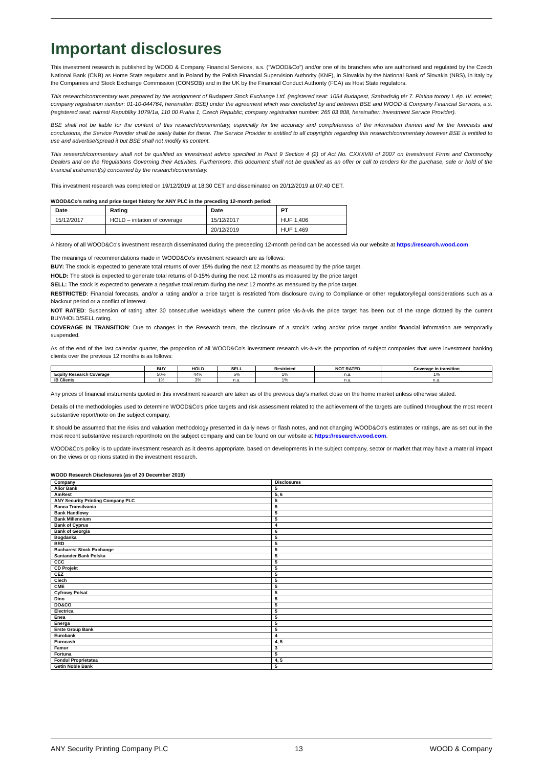Important disclosures
This investment research is published by WOOD & Company Financial Services, a.s. ("WOOD&Co") and/or one of its branches who are authorised and regulated by the Czech National Bank (CNB) as Home State regulator and in Poland by the Polish Financial Supervision Authority (KNF), in Slovakia by the National Bank of Slovakia (NBS), in Italy by the Companies and Stock Exchange Commission (CONSOB) and in the UK by the Financial Conduct Authority (FCA) as Host State regulators.
This research/commentary was prepared by the assignment of Budapest Stock Exchange Ltd. (registered seat: 1054 Budapest, Szabadság tér 7. Platina torony I. ép. IV. emelet; company registration number: 01-10-044764, hereinafter: BSE) under the agreement which was concluded by and between BSE and WOOD & Company Financial Services, a.s. (registered seat: námstí Republiky 1079/1a, 110 00 Praha 1, Czech Republic; company registration number: 265 03 808, hereinafter: Investment Service Provider).
BSE shall not be liable for the content of this research/commentary, especially for the accuracy and completeness of the information therein and for the forecasts and conclusions; the Service Provider shall be solely liable for these. The Service Provider is entitled to all copyrights regarding this research/commentary however BSE is entitled to use and advertise/spread it but BSE shall not modify its content.
This research/commentary shall not be qualified as investment advice specified in Point 9 Section 4 (2) of Act No. CXXXVIII of 2007 on Investment Firms and Commodity Dealers and on the Regulations Governing their Activities. Furthermore, this document shall not be qualified as an offer or call to tenders for the purchase, sale or hold of the financial instrument(s) concerned by the research/commentary.
This investment research was completed on 19/12/2019 at 18:30 CET and disseminated on 20/12/2019 at 07:40 CET.
WOOD&Co's rating and price target history for ANY PLC in the preceding 12-month period:
| Date | Rating | Date | PT |
| --- | --- | --- | --- |
| 15/12/2017 | HOLD – initation of coverage | 15/12/2017 | HUF 1,406 |
| | | 20/12/2019 | HUF 1,469 |
A history of all WOOD&Co's investment research disseminated during the preceeding 12-month period can be accessed via our website at https://research.wood.com.
The meanings of recommendations made in WOOD&Co's investment research are as follows:
BUY: The stock is expected to generate total returns of over 15% during the next 12 months as measured by the price target.
HOLD: The stock is expected to generate total returns of 0-15% during the next 12 months as measured by the price target.
SELL: The stock is expected to generate a negative total return during the next 12 months as measured by the price target.
RESTRICTED: Financial forecasts, and/or a rating and/or a price target is restricted from disclosure owing to Compliance or other regulatory/legal considerations such as a blackout period or a conflict of interest.
NOT RATED: Suspension of rating after 30 consecutive weekdays where the current price vis-à-vis the price target has been out of the range dictated by the current BUY/HOLD/SELL rating.
COVERAGE IN TRANSITION: Due to changes in the Research team, the disclosure of a stock's rating and/or price target and/or financial information are temporarily suspended.
As of the end of the last calendar quarter, the proportion of all WOOD&Co's investment research vis-à-vis the proportion of subject companies that were investment banking clients over the previous 12 months is as follows:
| | BUY | HOLD | SELL | Restricted | NOT RATED | Coverage in transition |
| --- | --- | --- | --- | --- | --- | --- |
| Equity Research Coverage | 50% | 44% | 5% | 1% | n.a. | 1% |
| IB Clients | 1% | 3% | n.a. | 1% | n.a. | n.a. |
Any prices of financial instruments quoted in this investment research are taken as of the previous day's market close on the home market unless otherwise stated.
Details of the methodologies used to determine WOOD&Co's price targets and risk assessment related to the achievement of the targets are outlined throughout the most recent substantive report/note on the subject company.
It should be assumed that the risks and valuation methodology presented in daily news or flash notes, and not changing WOOD&Co's estimates or ratings, are as set out in the most recent substantive research report/note on the subject company and can be found on our website at https://research.wood.com.
WOOD&Co's policy is to update investment research as it deems appropriate, based on developments in the subject company, sector or market that may have a material impact on the views or opinions stated in the investment research.
WOOD Research Disclosures (as of 20 December 2019)
| Company | Disclosures |
| Alior Bank | 5 |
| AmRest | 5, 6 |
| ANY Security Printing Company PLC | 5 |
| Banca Transilvania | 5 |
| Bank Handlowy | 5 |
| Bank Millennium | 5 |
| Bank of Cyprus | 4 |
| Bank of Georgia | 6 |
| Bogdanka | 5 |
| BRD | 5 |
| Bucharest Stock Exchange | 5 |
| Santander Bank Polska | 5 |
| CCC | 5 |
| CD Projekt | 5 |
| CEZ | 5 |
| Ciech | 5 |
| CME | 5 |
| Cyfrowy Polsat | 5 |
| Dino | 5 |
| DO&CO | 5 |
| Electrica | 5 |
| Enea | 5 |
| Energa | 5 |
| Erste Group Bank | 5 |
| Eurobank | 4 |
| Eurocash | 4, 5 |
| Famur | 3 |
| Fortuna | 5 |
| Fondul Proprietatea | 4, 5 |
| Getin Noble Bank | 5 |
ANY Security Printing Company PLC 13 WOOD & Company